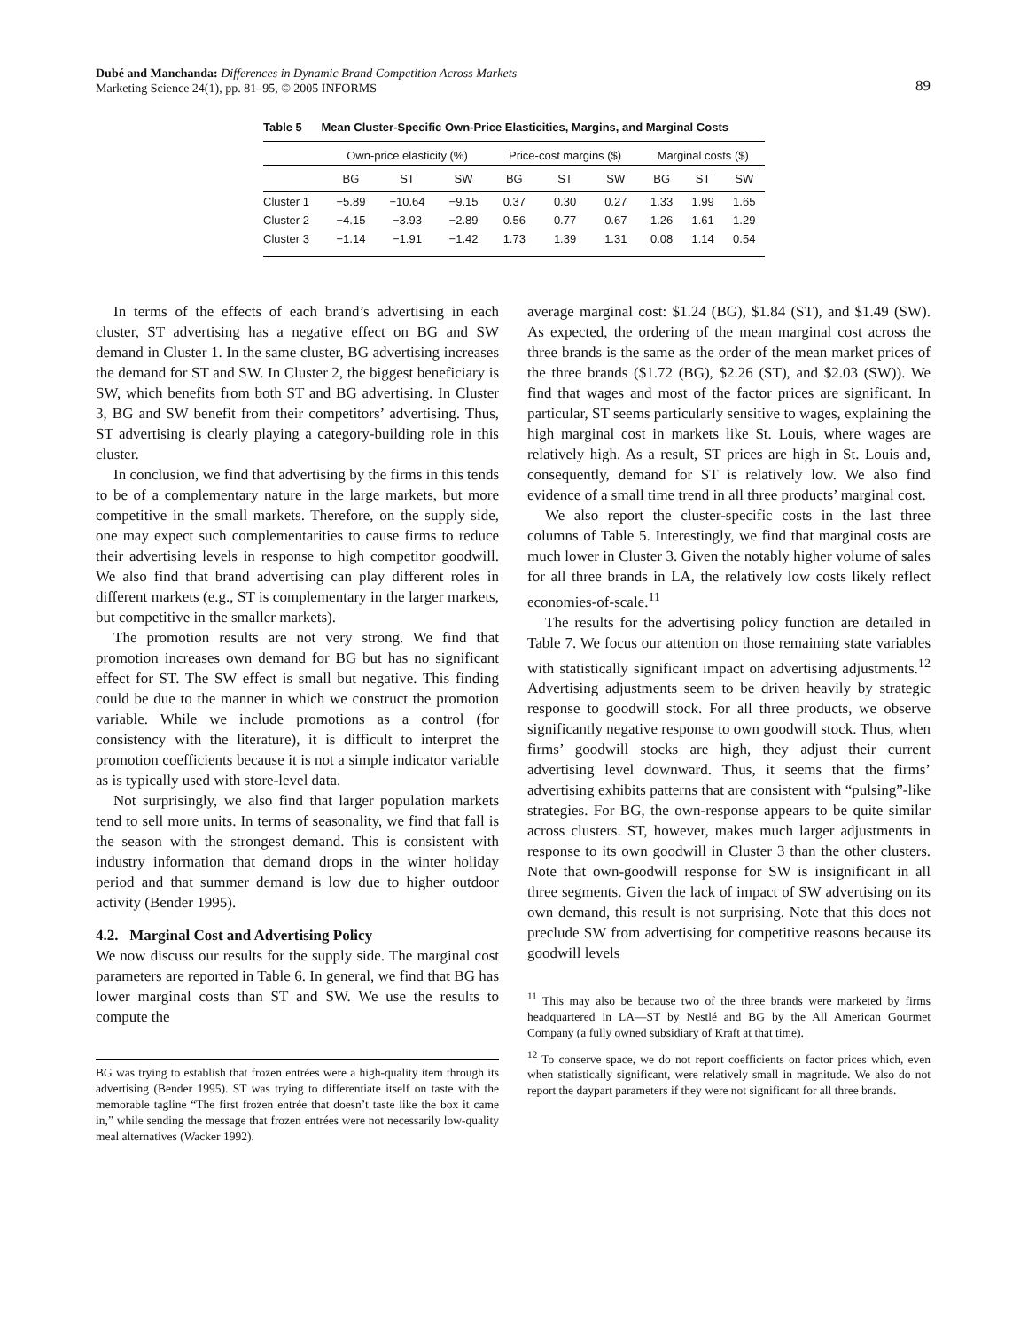89 Dubé and Manchanda: Differences in Dynamic Brand Competition Across Markets
Marketing Science 24(1), pp. 81–95, © 2005 INFORMS
Table 5 Mean Cluster-Specific Own-Price Elasticities, Margins, and Marginal Costs
| | Own-price elasticity (%) | | | Price-cost margins ($) | | | Marginal costs ($) | | |
| --- | --- | --- | --- | --- | --- | --- | --- | --- | --- |
| | BG | ST | SW | BG | ST | SW | BG | ST | SW |
| Cluster 1 | −5.89 | −10.64 | −9.15 | 0.37 | 0.30 | 0.27 | 1.33 | 1.99 | 1.65 |
| Cluster 2 | −4.15 | −3.93 | −2.89 | 0.56 | 0.77 | 0.67 | 1.26 | 1.61 | 1.29 |
| Cluster 3 | −1.14 | −1.91 | −1.42 | 1.73 | 1.39 | 1.31 | 0.08 | 1.14 | 0.54 |
In terms of the effects of each brand’s advertising in each cluster, ST advertising has a negative effect on BG and SW demand in Cluster 1. In the same cluster, BG advertising increases the demand for ST and SW. In Cluster 2, the biggest beneficiary is SW, which benefits from both ST and BG advertising. In Cluster 3, BG and SW benefit from their competitors’ advertising. Thus, ST advertising is clearly playing a category-building role in this cluster.
In conclusion, we find that advertising by the firms in this tends to be of a complementary nature in the large markets, but more competitive in the small markets. Therefore, on the supply side, one may expect such complementarities to cause firms to reduce their advertising levels in response to high competitor goodwill. We also find that brand advertising can play different roles in different markets (e.g., ST is complementary in the larger markets, but competitive in the smaller markets).
The promotion results are not very strong. We find that promotion increases own demand for BG but has no significant effect for ST. The SW effect is small but negative. This finding could be due to the manner in which we construct the promotion variable. While we include promotions as a control (for consistency with the literature), it is difficult to interpret the promotion coefficients because it is not a simple indicator variable as is typically used with store-level data.
Not surprisingly, we also find that larger population markets tend to sell more units. In terms of seasonality, we find that fall is the season with the strongest demand. This is consistent with industry information that demand drops in the winter holiday period and that summer demand is low due to higher outdoor activity (Bender 1995).
4.2. Marginal Cost and Advertising Policy
We now discuss our results for the supply side. The marginal cost parameters are reported in Table 6. In general, we find that BG has lower marginal costs than ST and SW. We use the results to compute the
BG was trying to establish that frozen entrées were a high-quality item through its advertising (Bender 1995). ST was trying to differentiate itself on taste with the memorable tagline “The first frozen entrée that doesn’t taste like the box it came in,” while sending the message that frozen entrées were not necessarily low-quality meal alternatives (Wacker 1992).
average marginal cost: $1.24 (BG), $1.84 (ST), and $1.49 (SW). As expected, the ordering of the mean marginal cost across the three brands is the same as the order of the mean market prices of the three brands ($1.72 (BG), $2.26 (ST), and $2.03 (SW)). We find that wages and most of the factor prices are significant. In particular, ST seems particularly sensitive to wages, explaining the high marginal cost in markets like St. Louis, where wages are relatively high. As a result, ST prices are high in St. Louis and, consequently, demand for ST is relatively low. We also find evidence of a small time trend in all three products’ marginal cost.
We also report the cluster-specific costs in the last three columns of Table 5. Interestingly, we find that marginal costs are much lower in Cluster 3. Given the notably higher volume of sales for all three brands in LA, the relatively low costs likely reflect economies-of-scale.<sup>11</sup>
The results for the advertising policy function are detailed in Table 7. We focus our attention on those remaining state variables with statistically significant impact on advertising adjustments.<sup>12</sup> Advertising adjustments seem to be driven heavily by strategic response to goodwill stock. For all three products, we observe significantly negative response to own goodwill stock. Thus, when firms’ goodwill stocks are high, they adjust their current advertising level downward. Thus, it seems that the firms’ advertising exhibits patterns that are consistent with “pulsing”-like strategies. For BG, the own-response appears to be quite similar across clusters. ST, however, makes much larger adjustments in response to its own goodwill in Cluster 3 than the other clusters. Note that own-goodwill response for SW is insignificant in all three segments. Given the lack of impact of SW advertising on its own demand, this result is not surprising. Note that this does not preclude SW from advertising for competitive reasons because its goodwill levels
<sup>11</sup> This may also be because two of the three brands were marketed by firms headquartered in LA—ST by Nestlé and BG by the All American Gourmet Company (a fully owned subsidiary of Kraft at that time).
<sup>12</sup> To conserve space, we do not report coefficients on factor prices which, even when statistically significant, were relatively small in magnitude. We also do not report the daypart parameters if they were not significant for all three brands.